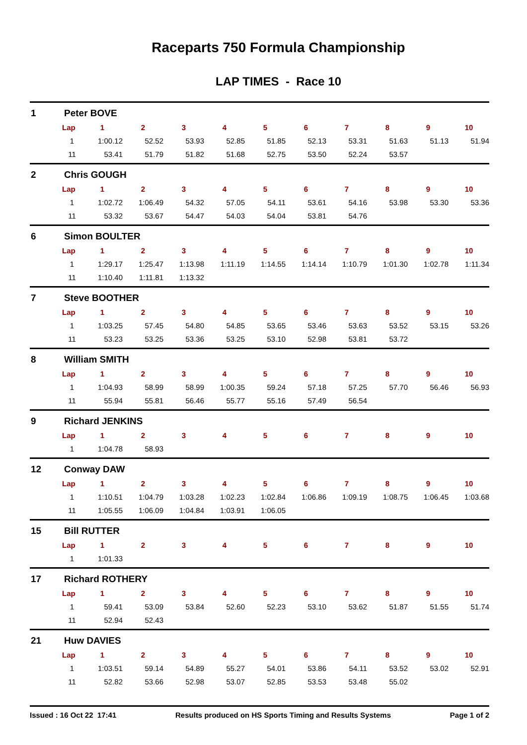Raceparts 750 Formula Championship
LAP TIMES - Race 10
1 Peter BOVE
| Lap | 1 | 2 | 3 | 4 | 5 | 6 | 7 | 8 | 9 | 10 |
| --- | --- | --- | --- | --- | --- | --- | --- | --- | --- | --- |
| 1 | 1:00.12 | 52.52 | 53.93 | 52.85 | 51.85 | 52.13 | 53.31 | 51.63 | 51.13 | 51.94 |
| 11 | 53.41 | 51.79 | 51.82 | 51.68 | 52.75 | 53.50 | 52.24 | 53.57 | | |
2 Chris GOUGH
| Lap | 1 | 2 | 3 | 4 | 5 | 6 | 7 | 8 | 9 | 10 |
| --- | --- | --- | --- | --- | --- | --- | --- | --- | --- | --- |
| 1 | 1:02.72 | 1:06.49 | 54.32 | 57.05 | 54.11 | 53.61 | 54.16 | 53.98 | 53.30 | 53.36 |
| 11 | 53.32 | 53.67 | 54.47 | 54.03 | 54.04 | 53.81 | 54.76 | | | |
6 Simon BOULTER
| Lap | 1 | 2 | 3 | 4 | 5 | 6 | 7 | 8 | 9 | 10 |
| --- | --- | --- | --- | --- | --- | --- | --- | --- | --- | --- |
| 1 | 1:29.17 | 1:25.47 | 1:13.98 | 1:11.19 | 1:14.55 | 1:14.14 | 1:10.79 | 1:01.30 | 1:02.78 | 1:11.34 |
| 11 | 1:10.40 | 1:11.81 | 1:13.32 | | | | | | | |
7 Steve BOOTHER
| Lap | 1 | 2 | 3 | 4 | 5 | 6 | 7 | 8 | 9 | 10 |
| --- | --- | --- | --- | --- | --- | --- | --- | --- | --- | --- |
| 1 | 1:03.25 | 57.45 | 54.80 | 54.85 | 53.65 | 53.46 | 53.63 | 53.52 | 53.15 | 53.26 |
| 11 | 53.23 | 53.25 | 53.36 | 53.25 | 53.10 | 52.98 | 53.81 | 53.72 | | |
8 William SMITH
| Lap | 1 | 2 | 3 | 4 | 5 | 6 | 7 | 8 | 9 | 10 |
| --- | --- | --- | --- | --- | --- | --- | --- | --- | --- | --- |
| 1 | 1:04.93 | 58.99 | 58.99 | 1:00.35 | 59.24 | 57.18 | 57.25 | 57.70 | 56.46 | 56.93 |
| 11 | 55.94 | 55.81 | 56.46 | 55.77 | 55.16 | 57.49 | 56.54 | | | |
9 Richard JENKINS
| Lap | 1 | 2 | 3 | 4 | 5 | 6 | 7 | 8 | 9 | 10 |
| --- | --- | --- | --- | --- | --- | --- | --- | --- | --- | --- |
| 1 | 1:04.78 | 58.93 | | | | | | | | |
12 Conway DAW
| Lap | 1 | 2 | 3 | 4 | 5 | 6 | 7 | 8 | 9 | 10 |
| --- | --- | --- | --- | --- | --- | --- | --- | --- | --- | --- |
| 1 | 1:10.51 | 1:04.79 | 1:03.28 | 1:02.23 | 1:02.84 | 1:06.86 | 1:09.19 | 1:08.75 | 1:06.45 | 1:03.68 |
| 11 | 1:05.55 | 1:06.09 | 1:04.84 | 1:03.91 | 1:06.05 | | | | | |
15 Bill RUTTER
| Lap | 1 | 2 | 3 | 4 | 5 | 6 | 7 | 8 | 9 | 10 |
| --- | --- | --- | --- | --- | --- | --- | --- | --- | --- | --- |
| 1 | 1:01.33 | | | | | | | | | |
17 Richard ROTHERY
| Lap | 1 | 2 | 3 | 4 | 5 | 6 | 7 | 8 | 9 | 10 |
| --- | --- | --- | --- | --- | --- | --- | --- | --- | --- | --- |
| 1 | 59.41 | 53.09 | 53.84 | 52.60 | 52.23 | 53.10 | 53.62 | 51.87 | 51.55 | 51.74 |
| 11 | 52.94 | 52.43 | | | | | | | | |
21 Huw DAVIES
| Lap | 1 | 2 | 3 | 4 | 5 | 6 | 7 | 8 | 9 | 10 |
| --- | --- | --- | --- | --- | --- | --- | --- | --- | --- | --- |
| 1 | 1:03.51 | 59.14 | 54.89 | 55.27 | 54.01 | 53.86 | 54.11 | 53.52 | 53.02 | 52.91 |
| 11 | 52.82 | 53.66 | 52.98 | 53.07 | 52.85 | 53.53 | 53.48 | 55.02 | | |
Issued : 16 Oct 22 17:41 Results produced on HS Sports Timing and Results Systems Page 1 of 2